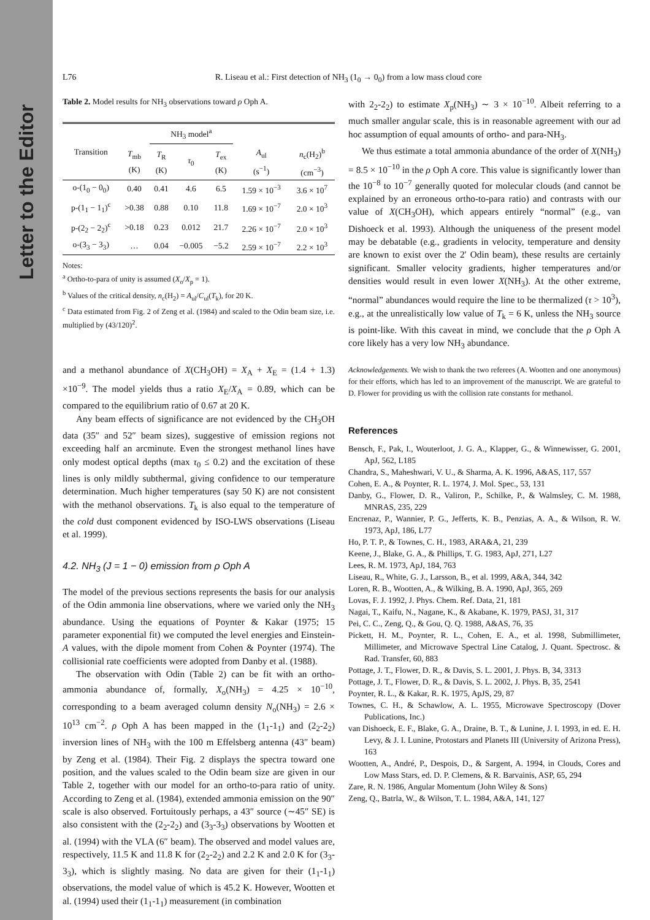Letter to the Editor
L76 R. Liseau et al.: First detection of NH<sub>3</sub> (1<sub>0</sub> → 0<sub>0</sub>) from a low mass cloud core
Table 2. Model results for NH<sub>3</sub> observations toward ρ Oph A.
| Transition | | NH<sub>3</sub> model<sup>a</sup> | | | | |
| --- | --- | --- | --- | --- | --- | --- |
| | T<sub>mb</sub> (K) | T<sub>R</sub> (K) | τ<sub>0</sub> | T<sub>ex</sub> (K) | A<sub>ul</sub> (s<sup>−1</sup>) | n<sub>c</sub>(H<sub>2</sub>)<sup>b</sup> (cm<sup>−3</sup>) |
| o-(1<sub>0</sub> − 0<sub>0</sub>) | 0.40 | 0.41 | 4.6 | 6.5 | 1.59 × 10<sup>−3</sup> | 3.6 × 10<sup>7</sup> |
| p-(1<sub>1</sub> − 1<sub>1</sub>)<sup>c</sup> | >0.38 | 0.88 | 0.10 | 11.8 | 1.69 × 10<sup>−7</sup> | 2.0 × 10<sup>3</sup> |
| p-(2<sub>2</sub> − 2<sub>2</sub>)<sup>c</sup> | >0.18 | 0.23 | 0.012 | 21.7 | 2.26 × 10<sup>−7</sup> | 2.0 × 10<sup>3</sup> |
| o-(3<sub>3</sub> − 3<sub>3</sub>) | … | 0.04 | −0.005 | −5.2 | 2.59 × 10<sup>−7</sup> | 2.2 × 10<sup>3</sup> |
Notes:
<sup>a</sup> Ortho-to-para of unity is assumed (X<sub>o</sub>/X<sub>p</sub> = 1).
<sup>b</sup> Values of the critical density, n<sub>c</sub>(H<sub>2</sub>) = A<sub>ul</sub>/C<sub>ul</sub>(T<sub>k</sub>), for 20 K.
<sup>c</sup> Data estimated from Fig. 2 of Zeng et al. (1984) and scaled to the Odin beam size, i.e. multiplied by (43/120)<sup>2</sup>.
and a methanol abundance of X(CH<sub>3</sub>OH) = X<sub>A</sub> + X<sub>E</sub> = (1.4 + 1.3) ×10<sup>−9</sup>. The model yields thus a ratio X<sub>E</sub>/X<sub>A</sub> = 0.89, which can be compared to the equilibrium ratio of 0.67 at 20 K.
Any beam effects of significance are not evidenced by the CH<sub>3</sub>OH data (35″ and 52″ beam sizes), suggestive of emission regions not exceeding half an arcminute. Even the strongest methanol lines have only modest optical depths (max τ<sub>0</sub> ≤ 0.2) and the excitation of these lines is only mildly subthermal, giving confidence to our temperature determination. Much higher temperatures (say 50 K) are not consistent with the methanol observations. T<sub>k</sub> is also equal to the temperature of the cold dust component evidenced by ISO-LWS observations (Liseau et al. 1999).
4.2. NH<sub>3</sub> (J = 1 − 0) emission from ρ Oph A
The model of the previous sections represents the basis for our analysis of the Odin ammonia line observations, where we varied only the NH<sub>3</sub> abundance. Using the equations of Poynter & Kakar (1975; 15 parameter exponential fit) we computed the level energies and Einstein-A values, with the dipole moment from Cohen & Poynter (1974). The collisionial rate coefficients were adopted from Danby et al. (1988).
The observation with Odin (Table 2) can be fit with an ortho-ammonia abundance of, formally, X<sub>o</sub>(NH<sub>3</sub>) = 4.25 × 10<sup>−10</sup>, corresponding to a beam averaged column density N<sub>o</sub>(NH<sub>3</sub>) = 2.6 × 10<sup>13</sup> cm<sup>−2</sup>. ρ Oph A has been mapped in the (1<sub>1</sub>-1<sub>1</sub>) and (2<sub>2</sub>-2<sub>2</sub>) inversion lines of NH<sub>3</sub> with the 100 m Effelsberg antenna (43″ beam) by Zeng et al. (1984). Their Fig. 2 displays the spectra toward one position, and the values scaled to the Odin beam size are given in our Table 2, together with our model for an ortho-to-para ratio of unity. According to Zeng et al. (1984), extended ammonia emission on the 90″ scale is also observed. Fortuitously perhaps, a 43″ source (∼45″ SE) is also consistent with the (2<sub>2</sub>-2<sub>2</sub>) and (3<sub>3</sub>-3<sub>3</sub>) observations by Wootten et al. (1994) with the VLA (6″ beam). The observed and model values are, respectively, 11.5 K and 11.8 K for (2<sub>2</sub>-2<sub>2</sub>) and 2.2 K and 2.0 K for (3<sub>3</sub>-3<sub>3</sub>), which is slightly masing. No data are given for their (1<sub>1</sub>-1<sub>1</sub>) observations, the model value of which is 45.2 K. However, Wootten et al. (1994) used their (1<sub>1</sub>-1<sub>1</sub>) measurement (in combination
with 2<sub>2</sub>-2<sub>2</sub>) to estimate X<sub>p</sub>(NH<sub>3</sub>) ∼ 3 × 10<sup>−10</sup>. Albeit referring to a much smaller angular scale, this is in reasonable agreement with our ad hoc assumption of equal amounts of ortho- and para-NH<sub>3</sub>.
We thus estimate a total ammonia abundance of the order of X(NH<sub>3</sub>) = 8.5 × 10<sup>−10</sup> in the ρ Oph A core. This value is significantly lower than the 10<sup>−8</sup> to 10<sup>−7</sup> generally quoted for molecular clouds (and cannot be explained by an erroneous ortho-to-para ratio) and contrasts with our value of X(CH<sub>3</sub>OH), which appears entirely “normal” (e.g., van Dishoeck et al. 1993). Although the uniqueness of the present model may be debatable (e.g., gradients in velocity, temperature and density are known to exist over the 2′ Odin beam), these results are certainly significant. Smaller velocity gradients, higher temperatures and/or densities would result in even lower X(NH<sub>3</sub>). At the other extreme, “normal” abundances would require the line to be thermalized (τ > 10<sup>3</sup>), e.g., at the unrealistically low value of T<sub>k</sub> = 6 K, unless the NH<sub>3</sub> source is point-like. With this caveat in mind, we conclude that the ρ Oph A core likely has a very low NH<sub>3</sub> abundance.
Acknowledgements. We wish to thank the two referees (A. Wootten and one anonymous) for their efforts, which has led to an improvement of the manuscript. We are grateful to D. Flower for providing us with the collision rate constants for methanol.
References
Bensch, F., Pak, I., Wouterloot, J. G. A., Klapper, G., & Winnewisser, G. 2001, ApJ, 562, L185
Chandra, S., Maheshwari, V. U., & Sharma, A. K. 1996, A&AS, 117, 557
Cohen, E. A., & Poynter, R. L. 1974, J. Mol. Spec., 53, 131
Danby, G., Flower, D. R., Valiron, P., Schilke, P., & Walmsley, C. M. 1988, MNRAS, 235, 229
Encrenaz, P., Wannier, P. G., Jefferts, K. B., Penzias, A. A., & Wilson, R. W. 1973, ApJ, 186, L77
Ho, P. T. P., & Townes, C. H., 1983, ARA&A, 21, 239
Keene, J., Blake, G. A., & Phillips, T. G. 1983, ApJ, 271, L27
Lees, R. M. 1973, ApJ, 184, 763
Liseau, R., White, G. J., Larsson, B., et al. 1999, A&A, 344, 342
Loren, R. B., Wootten, A., & Wilking, B. A. 1990, ApJ, 365, 269
Lovas, F. J. 1992, J. Phys. Chem. Ref. Data, 21, 181
Nagai, T., Kaifu, N., Nagane, K., & Akabane, K. 1979, PASJ, 31, 317
Pei, C. C., Zeng, Q., & Gou, Q. Q. 1988, A&AS, 76, 35
Pickett, H. M., Poynter, R. L., Cohen, E. A., et al. 1998, Submillimeter, Millimeter, and Microwave Spectral Line Catalog, J. Quant. Spectrosc. & Rad. Transfer, 60, 883
Pottage, J. T., Flower, D. R., & Davis, S. L. 2001, J. Phys. B, 34, 3313
Pottage, J. T., Flower, D. R., & Davis, S. L. 2002, J. Phys. B, 35, 2541
Poynter, R. L., & Kakar, R. K. 1975, ApJS, 29, 87
Townes, C. H., & Schawlow, A. L. 1955, Microwave Spectroscopy (Dover Publications, Inc.)
van Dishoeck, E. F., Blake, G. A., Draine, B. T., & Lunine, J. I. 1993, in ed. E. H. Levy, & J. I. Lunine, Protostars and Planets III (University of Arizona Press), 163
Wootten, A., André, P., Despois, D., & Sargent, A. 1994, in Clouds, Cores and Low Mass Stars, ed. D. P. Clemens, & R. Barvainis, ASP, 65, 294
Zare, R. N. 1986, Angular Momentum (John Wiley & Sons)
Zeng, Q., Batrla, W., & Wilson, T. L. 1984, A&A, 141, 127